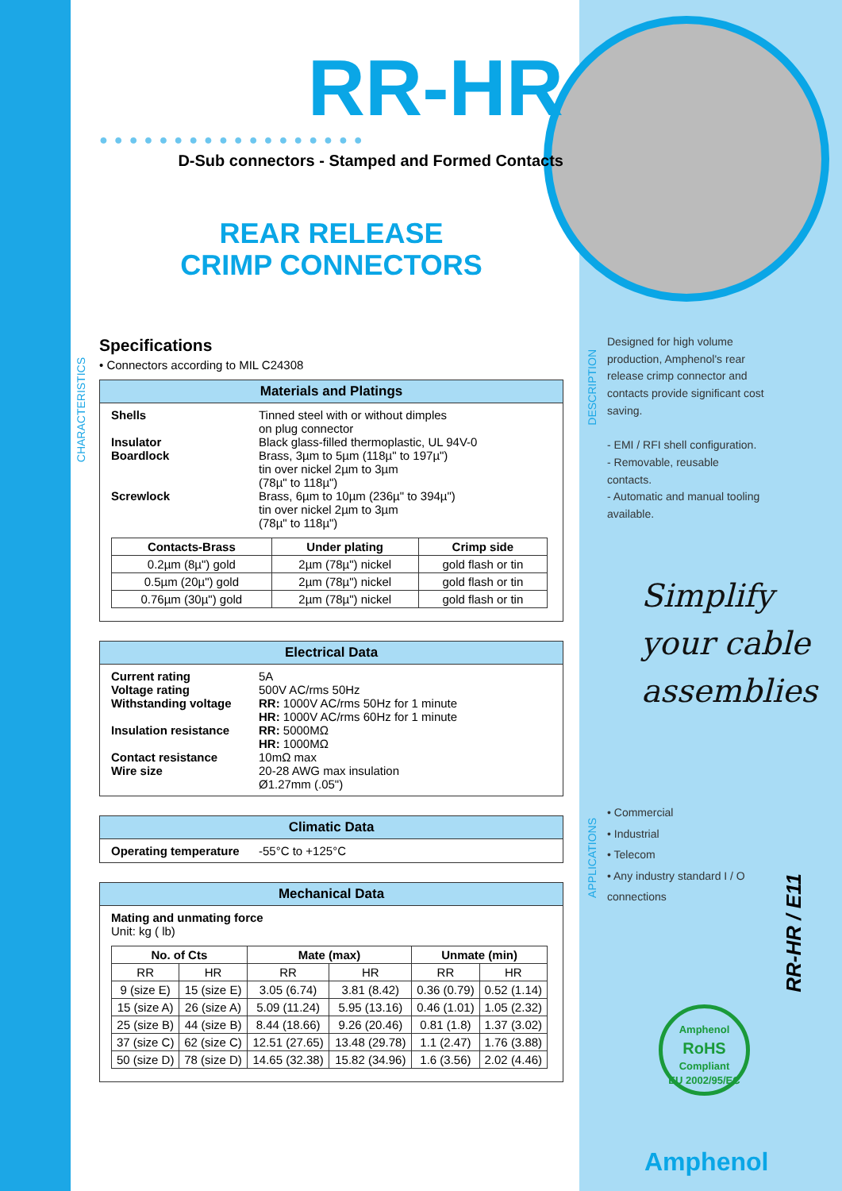CHARACTERISTICS
DESCRIPTION
APPLICATIONS
RR-HR
●●●●●●●●●●●●●●●●●●
D-Sub connectors - Stamped and Formed Contacts
REAR RELEASE
CRIMP CONNECTORS
Specifications
• Connectors according to MIL C24308
Materials and Platings
Shells Tinned steel with or without dimples
on plug connector
Insulator Black glass-filled thermoplastic, UL 94V-0
Boardlock Brass, 3µm to 5µm (118µ" to 197µ")
tin over nickel 2µm to 3µm
(78µ" to 118µ")
Screwlock Brass, 6µm to 10µm (236µ" to 394µ")
tin over nickel 2µm to 3µm
(78µ" to 118µ")
| Contacts-Brass | Under plating | Crimp side |
| --- | --- | --- |
| 0.2µm (8µ") gold | 2µm (78µ") nickel | gold flash or tin |
| 0.5µm (20µ") gold | 2µm (78µ") nickel | gold flash or tin |
| 0.76µm (30µ") gold | 2µm (78µ") nickel | gold flash or tin |
Electrical Data
Current rating 5A
Voltage rating 500V AC/rms 50Hz
Withstanding voltage RR: 1000V AC/rms 50Hz for 1 minute
HR: 1000V AC/rms 60Hz for 1 minute
Insulation resistance
RR: 5000MΩ
HR: 1000MΩ
Contact resistance 10mΩ max
Wire size 20-28 AWG max insulation
Ø1.27mm (.05")
Climatic Data
Operating temperature
-55°C to +125°C
Mechanical Data
Mating and unmating force
Unit: kg ( lb)
| No. of Cts | | Mate (max) | | Unmate (min) | |
| --- | --- | --- | --- | --- | --- |
| RR | HR | RR | HR | RR | HR |
| 9 (size E) | 15 (size E) | 3.05 (6.74) | 3.81 (8.42) | 0.36 (0.79) | 0.52 (1.14) |
| 15 (size A) | 26 (size A) | 5.09 (11.24) | 5.95 (13.16) | 0.46 (1.01) | 1.05 (2.32) |
| 25 (size B) | 44 (size B) | 8.44 (18.66) | 9.26 (20.46) | 0.81 (1.8) | 1.37 (3.02) |
| 37 (size C) | 62 (size C) | 12.51 (27.65) | 13.48 (29.78) | 1.1 (2.47) | 1.76 (3.88) |
| 50 (size D) | 78 (size D) | 14.65 (32.38) | 15.82 (34.96) | 1.6 (3.56) | 2.02 (4.46) |
Designed for high volume production, Amphenol's rear release crimp connector and contacts provide significant cost saving.
- EMI / RFI shell configuration.
- Removable, reusable contacts.
- Automatic and manual tooling available.
Simplify your cable assemblies
• Commercial
• Industrial
• Telecom
• Any industry standard I / O connections
RR-HR / E11
Amphenol
RoHS
Compliant
EU 2002/95/EC
Amphenol